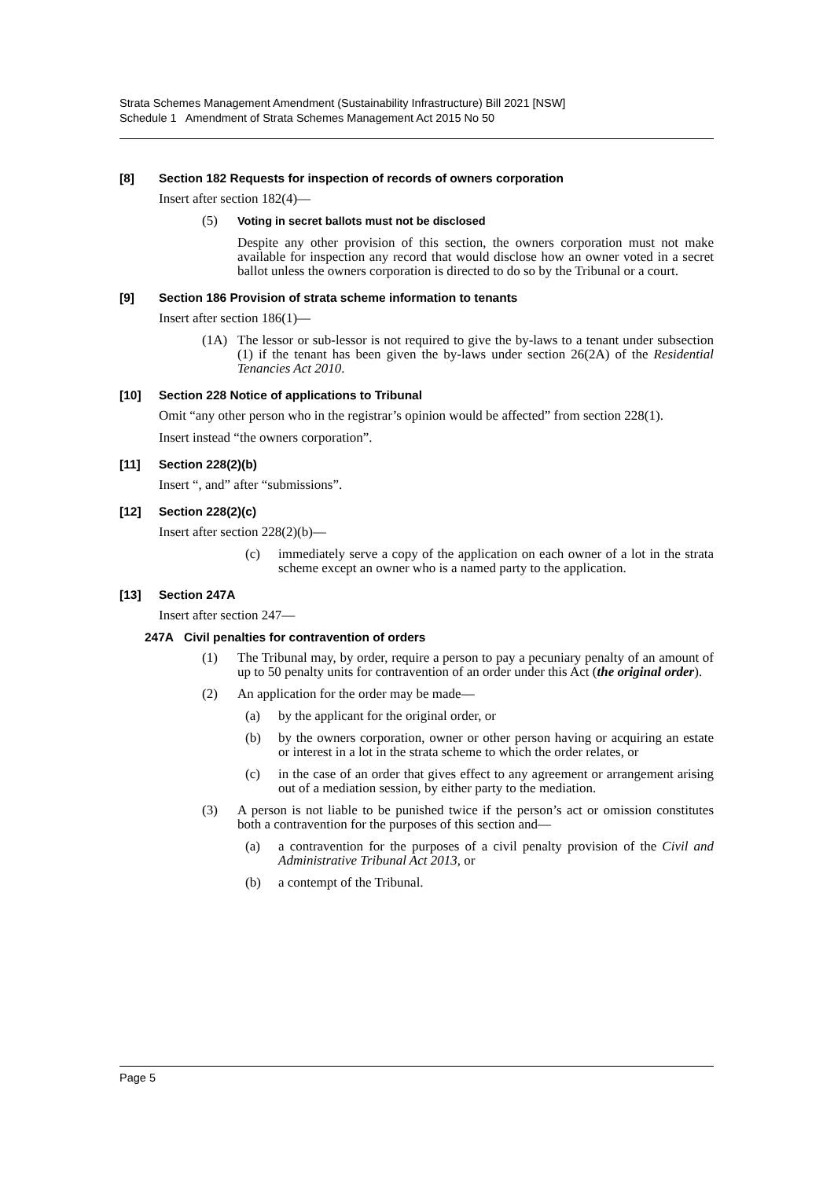Strata Schemes Management Amendment (Sustainability Infrastructure) Bill 2021 [NSW]
Schedule 1 Amendment of Strata Schemes Management Act 2015 No 50
[8] Section 182 Requests for inspection of records of owners corporation
Insert after section 182(4)—
(5) Voting in secret ballots must not be disclosed
Despite any other provision of this section, the owners corporation must not make available for inspection any record that would disclose how an owner voted in a secret ballot unless the owners corporation is directed to do so by the Tribunal or a court.
[9] Section 186 Provision of strata scheme information to tenants
Insert after section 186(1)—
(1A) The lessor or sub-lessor is not required to give the by-laws to a tenant under subsection (1) if the tenant has been given the by-laws under section 26(2A) of the Residential Tenancies Act 2010.
[10] Section 228 Notice of applications to Tribunal
Omit “any other person who in the registrar’s opinion would be affected” from section 228(1).
Insert instead “the owners corporation”.
[11] Section 228(2)(b)
Insert “, and” after “submissions”.
[12] Section 228(2)(c)
Insert after section 228(2)(b)—
(c) immediately serve a copy of the application on each owner of a lot in the strata scheme except an owner who is a named party to the application.
[13] Section 247A
Insert after section 247—
247A Civil penalties for contravention of orders
(1) The Tribunal may, by order, require a person to pay a pecuniary penalty of an amount of up to 50 penalty units for contravention of an order under this Act (the original order).
(2) An application for the order may be made—
(a) by the applicant for the original order, or
(b) by the owners corporation, owner or other person having or acquiring an estate or interest in a lot in the strata scheme to which the order relates, or
(c) in the case of an order that gives effect to any agreement or arrangement arising out of a mediation session, by either party to the mediation.
(3) A person is not liable to be punished twice if the person’s act or omission constitutes both a contravention for the purposes of this section and—
(a) a contravention for the purposes of a civil penalty provision of the Civil and Administrative Tribunal Act 2013, or
(b) a contempt of the Tribunal.
Page 5